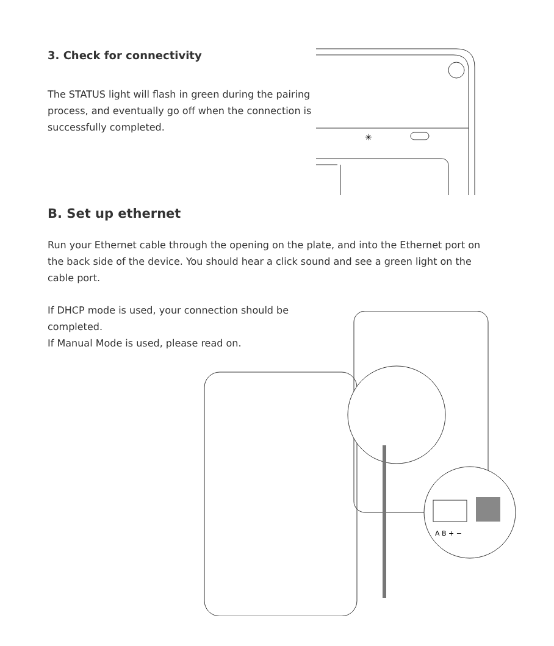3. Check for connectivity
The STATUS light will flash in green during the pairing process, and eventually go off when the connection is successfully completed.
✳
B. Set up ethernet
Run your Ethernet cable through the opening on the plate, and into the Ethernet port on the back side of the device. You should hear a click sound and see a green light on the cable port.
If DHCP mode is used, your connection should be completed.
If Manual Mode is used, please read on.
A B + −